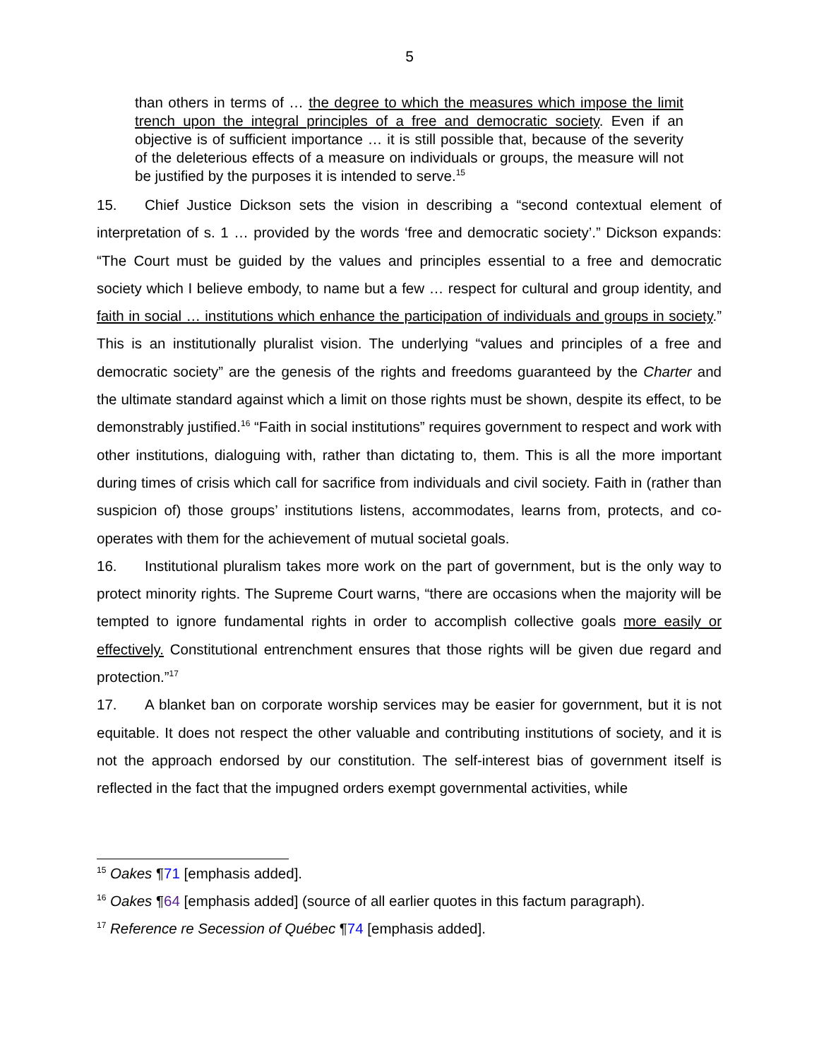5
than others in terms of … the degree to which the measures which impose the limit trench upon the integral principles of a free and democratic society. Even if an objective is of sufficient importance … it is still possible that, because of the severity of the deleterious effects of a measure on individuals or groups, the measure will not be justified by the purposes it is intended to serve.<sup>15</sup>
15. Chief Justice Dickson sets the vision in describing a “second contextual element of interpretation of s. 1 … provided by the words ‘free and democratic society’.” Dickson expands: “The Court must be guided by the values and principles essential to a free and democratic society which I believe embody, to name but a few … respect for cultural and group identity, and faith in social … institutions which enhance the participation of individuals and groups in society.” This is an institutionally pluralist vision. The underlying “values and principles of a free and democratic society” are the genesis of the rights and freedoms guaranteed by the Charter and the ultimate standard against which a limit on those rights must be shown, despite its effect, to be demonstrably justified.<sup>16</sup> “Faith in social institutions” requires government to respect and work with other institutions, dialoguing with, rather than dictating to, them. This is all the more important during times of crisis which call for sacrifice from individuals and civil society. Faith in (rather than suspicion of) those groups’ institutions listens, accommodates, learns from, protects, and co-operates with them for the achievement of mutual societal goals.
16. Institutional pluralism takes more work on the part of government, but is the only way to protect minority rights. The Supreme Court warns, “there are occasions when the majority will be tempted to ignore fundamental rights in order to accomplish collective goals more easily or effectively. Constitutional entrenchment ensures that those rights will be given due regard and protection.”<sup>17</sup>
17. A blanket ban on corporate worship services may be easier for government, but it is not equitable. It does not respect the other valuable and contributing institutions of society, and it is not the approach endorsed by our constitution. The self-interest bias of government itself is reflected in the fact that the impugned orders exempt governmental activities, while
<sup>15</sup> Oakes ¶71 [emphasis added].
<sup>16</sup> Oakes ¶64 [emphasis added] (source of all earlier quotes in this factum paragraph).
<sup>17</sup> Reference re Secession of Québec ¶74 [emphasis added].